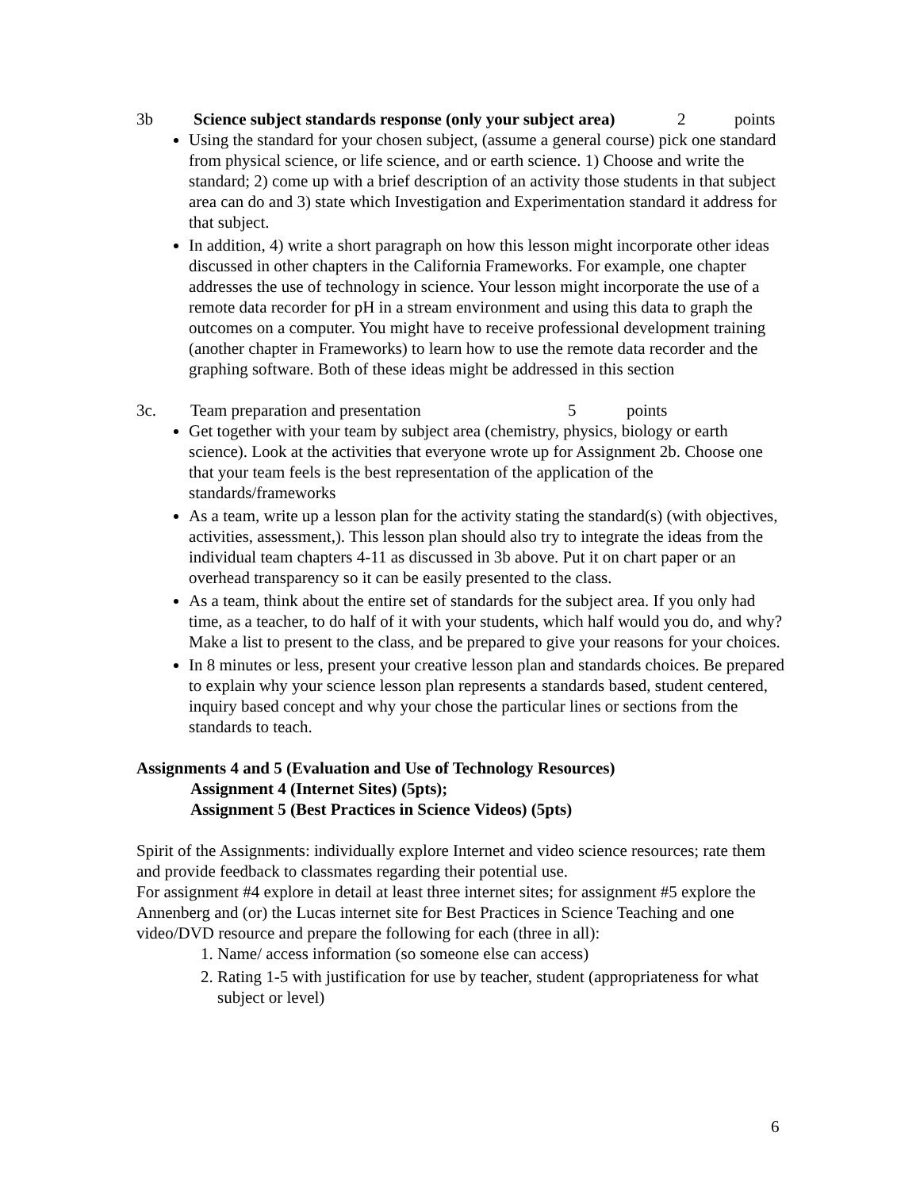3b Science subject standards response (only your subject area) 2 points
Using the standard for your chosen subject, (assume a general course) pick one standard from physical science, or life science, and or earth science. 1) Choose and write the standard; 2) come up with a brief description of an activity those students in that subject area can do and 3) state which Investigation and Experimentation standard it address for that subject.
In addition, 4) write a short paragraph on how this lesson might incorporate other ideas discussed in other chapters in the California Frameworks. For example, one chapter addresses the use of technology in science. Your lesson might incorporate the use of a remote data recorder for pH in a stream environment and using this data to graph the outcomes on a computer. You might have to receive professional development training (another chapter in Frameworks) to learn how to use the remote data recorder and the graphing software. Both of these ideas might be addressed in this section
3c. Team preparation and presentation 5 points
Get together with your team by subject area (chemistry, physics, biology or earth science). Look at the activities that everyone wrote up for Assignment 2b. Choose one that your team feels is the best representation of the application of the standards/frameworks
As a team, write up a lesson plan for the activity stating the standard(s) (with objectives, activities, assessment,). This lesson plan should also try to integrate the ideas from the individual team chapters 4-11 as discussed in 3b above. Put it on chart paper or an overhead transparency so it can be easily presented to the class.
As a team, think about the entire set of standards for the subject area. If you only had time, as a teacher, to do half of it with your students, which half would you do, and why? Make a list to present to the class, and be prepared to give your reasons for your choices.
In 8 minutes or less, present your creative lesson plan and standards choices. Be prepared to explain why your science lesson plan represents a standards based, student centered, inquiry based concept and why your chose the particular lines or sections from the standards to teach.
Assignments 4 and 5 (Evaluation and Use of Technology Resources)
Assignment 4 (Internet Sites) (5pts);
Assignment 5 (Best Practices in Science Videos) (5pts)
Spirit of the Assignments: individually explore Internet and video science resources; rate them and provide feedback to classmates regarding their potential use.
For assignment #4 explore in detail at least three internet sites; for assignment #5 explore the Annenberg and (or) the Lucas internet site for Best Practices in Science Teaching and one video/DVD resource and prepare the following for each (three in all):
1. Name/ access information (so someone else can access)
2. Rating 1-5 with justification for use by teacher, student (appropriateness for what subject or level)
6